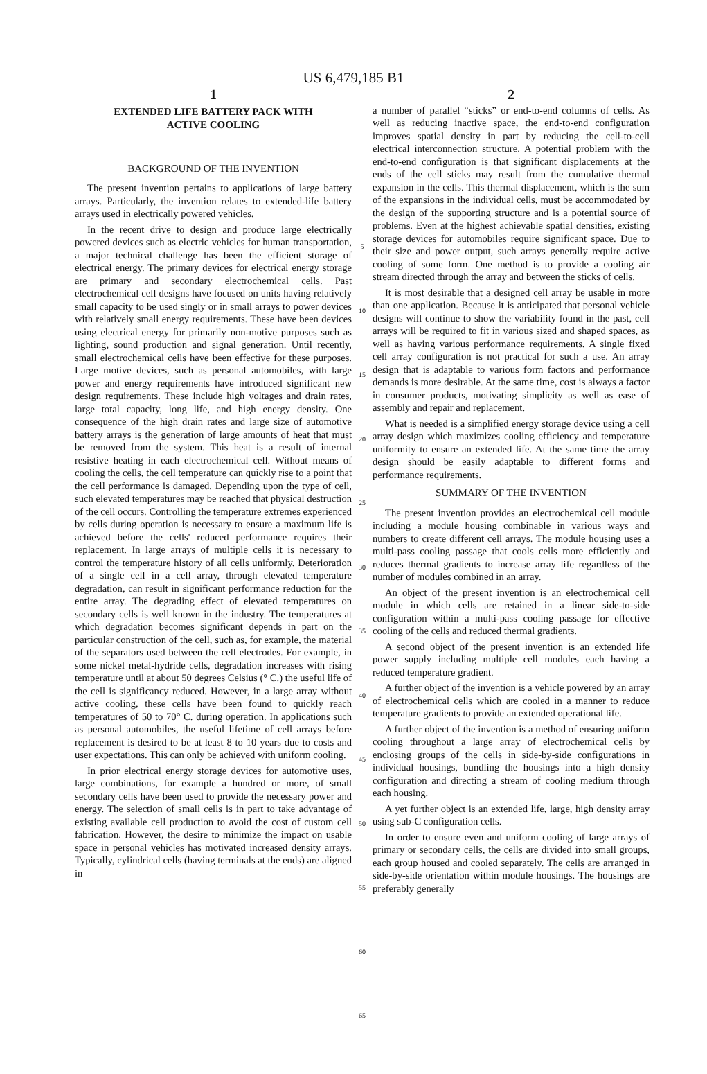US 6,479,185 B1
1
EXTENDED LIFE BATTERY PACK WITH
ACTIVE COOLING
BACKGROUND OF THE INVENTION
The present invention pertains to applications of large battery arrays. Particularly, the invention relates to extended-life battery arrays used in electrically powered vehicles.
In the recent drive to design and produce large electrically powered devices such as electric vehicles for human transportation, a major technical challenge has been the efficient storage of electrical energy. The primary devices for electrical energy storage are primary and secondary electrochemical cells. Past electrochemical cell designs have focused on units having relatively small capacity to be used singly or in small arrays to power devices with relatively small energy requirements. These have been devices using electrical energy for primarily non-motive purposes such as lighting, sound production and signal generation. Until recently, small electrochemical cells have been effective for these purposes. Large motive devices, such as personal automobiles, with large power and energy requirements have introduced significant new design requirements. These include high voltages and drain rates, large total capacity, long life, and high energy density. One consequence of the high drain rates and large size of automotive battery arrays is the generation of large amounts of heat that must be removed from the system. This heat is a result of internal resistive heating in each electrochemical cell. Without means of cooling the cells, the cell temperature can quickly rise to a point that the cell performance is damaged. Depending upon the type of cell, such elevated temperatures may be reached that physical destruction of the cell occurs. Controlling the temperature extremes experienced by cells during operation is necessary to ensure a maximum life is achieved before the cells' reduced performance requires their replacement. In large arrays of multiple cells it is necessary to control the temperature history of all cells uniformly. Deterioration of a single cell in a cell array, through elevated temperature degradation, can result in significant performance reduction for the entire array. The degrading effect of elevated temperatures on secondary cells is well known in the industry. The temperatures at which degradation becomes significant depends in part on the particular construction of the cell, such as, for example, the material of the separators used between the cell electrodes. For example, in some nickel metal-hydride cells, degradation increases with rising temperature until at about 50 degrees Celsius (° C.) the useful life of the cell is significancy reduced. However, in a large array without active cooling, these cells have been found to quickly reach temperatures of 50 to 70° C. during operation. In applications such as personal automobiles, the useful lifetime of cell arrays before replacement is desired to be at least 8 to 10 years due to costs and user expectations. This can only be achieved with uniform cooling.
In prior electrical energy storage devices for automotive uses, large combinations, for example a hundred or more, of small secondary cells have been used to provide the necessary power and energy. The selection of small cells is in part to take advantage of existing available cell production to avoid the cost of custom cell fabrication. However, the desire to minimize the impact on usable space in personal vehicles has motivated increased density arrays. Typically, cylindrical cells (having terminals at the ends) are aligned in
5
10
15
20
25
30
35
40
45
50
55
60
65
2
a number of parallel “sticks” or end-to-end columns of cells. As well as reducing inactive space, the end-to-end configuration improves spatial density in part by reducing the cell-to-cell electrical interconnection structure. A potential problem with the end-to-end configuration is that significant displacements at the ends of the cell sticks may result from the cumulative thermal expansion in the cells. This thermal displacement, which is the sum of the expansions in the individual cells, must be accommodated by the design of the supporting structure and is a potential source of problems. Even at the highest achievable spatial densities, existing storage devices for automobiles require significant space. Due to their size and power output, such arrays generally require active cooling of some form. One method is to provide a cooling air stream directed through the array and between the sticks of cells.
It is most desirable that a designed cell array be usable in more than one application. Because it is anticipated that personal vehicle designs will continue to show the variability found in the past, cell arrays will be required to fit in various sized and shaped spaces, as well as having various performance requirements. A single fixed cell array configuration is not practical for such a use. An array design that is adaptable to various form factors and performance demands is more desirable. At the same time, cost is always a factor in consumer products, motivating simplicity as well as ease of assembly and repair and replacement.
What is needed is a simplified energy storage device using a cell array design which maximizes cooling efficiency and temperature uniformity to ensure an extended life. At the same time the array design should be easily adaptable to different forms and performance requirements.
SUMMARY OF THE INVENTION
The present invention provides an electrochemical cell module including a module housing combinable in various ways and numbers to create different cell arrays. The module housing uses a multi-pass cooling passage that cools cells more efficiently and reduces thermal gradients to increase array life regardless of the number of modules combined in an array.
An object of the present invention is an electrochemical cell module in which cells are retained in a linear side-to-side configuration within a multi-pass cooling passage for effective cooling of the cells and reduced thermal gradients.
A second object of the present invention is an extended life power supply including multiple cell modules each having a reduced temperature gradient.
A further object of the invention is a vehicle powered by an array of electrochemical cells which are cooled in a manner to reduce temperature gradients to provide an extended operational life.
A further object of the invention is a method of ensuring uniform cooling throughout a large array of electrochemical cells by enclosing groups of the cells in side-by-side configurations in individual housings, bundling the housings into a high density configuration and directing a stream of cooling medium through each housing.
A yet further object is an extended life, large, high density array using sub-C configuration cells.
In order to ensure even and uniform cooling of large arrays of primary or secondary cells, the cells are divided into small groups, each group housed and cooled separately. The cells are arranged in side-by-side orientation within module housings. The housings are preferably generally